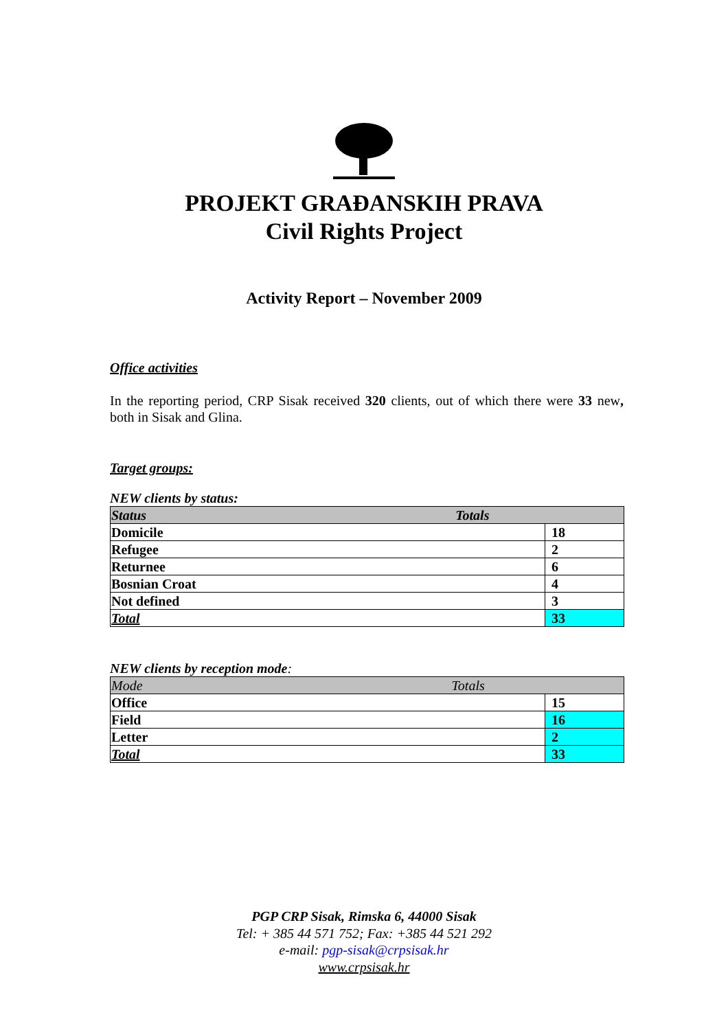PROJEKT GRAĐANSKIH PRAVA
Civil Rights Project
Activity Report – November 2009
Office activities
In the reporting period, CRP Sisak received 320 clients, out of which there were 33 new, both in Sisak and Glina.
Target groups:
NEW clients by status:
| Status Totals | |
| Domicile | 18 |
| Refugee | 2 |
| Returnee | 6 |
| Bosnian Croat | 4 |
| Not defined | 3 |
| Total | 33 |
NEW clients by reception mode:
| Mode Totals | |
| Office | 15 |
| Field | 16 |
| Letter | 2 |
| Total | 33 |
PGP CRP Sisak, Rimska 6, 44000 Sisak
Tel: + 385 44 571 752; Fax: +385 44 521 292
e-mail: pgp-sisak@crpsisak.hr
www.crpsisak.hr